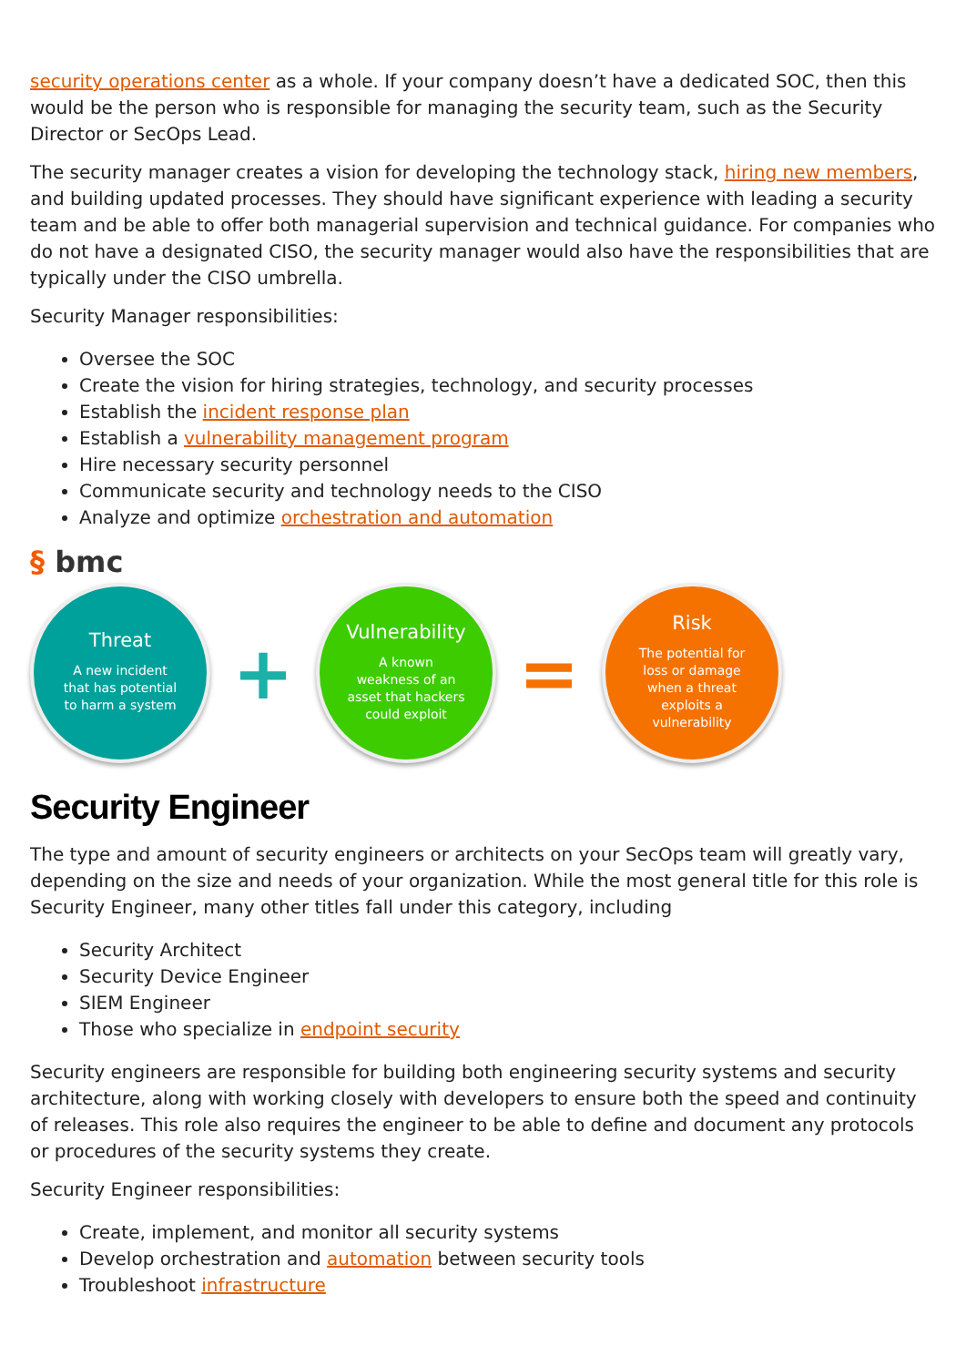security operations center as a whole. If your company doesn’t have a dedicated SOC, then this would be the person who is responsible for managing the security team, such as the Security Director or SecOps Lead.
The security manager creates a vision for developing the technology stack, hiring new members, and building updated processes. They should have significant experience with leading a security team and be able to offer both managerial supervision and technical guidance. For companies who do not have a designated CISO, the security manager would also have the responsibilities that are typically under the CISO umbrella.
Security Manager responsibilities:
Oversee the SOC
Create the vision for hiring strategies, technology, and security processes
Establish the incident response plan
Establish a vulnerability management program
Hire necessary security personnel
Communicate security and technology needs to the CISO
Analyze and optimize orchestration and automation
§ bmc
Threat
A new incident
that has potential
to harm a system
+
Vulnerability
A known
weakness of an
asset that hackers
could exploit
=
Risk
The potential for
loss or damage
when a threat
exploits a
vulnerability
Security Engineer
The type and amount of security engineers or architects on your SecOps team will greatly vary, depending on the size and needs of your organization. While the most general title for this role is Security Engineer, many other titles fall under this category, including
Security Architect
Security Device Engineer
SIEM Engineer
Those who specialize in endpoint security
Security engineers are responsible for building both engineering security systems and security architecture, along with working closely with developers to ensure both the speed and continuity of releases. This role also requires the engineer to be able to define and document any protocols or procedures of the security systems they create.
Security Engineer responsibilities:
Create, implement, and monitor all security systems
Develop orchestration and automation between security tools
Troubleshoot infrastructure